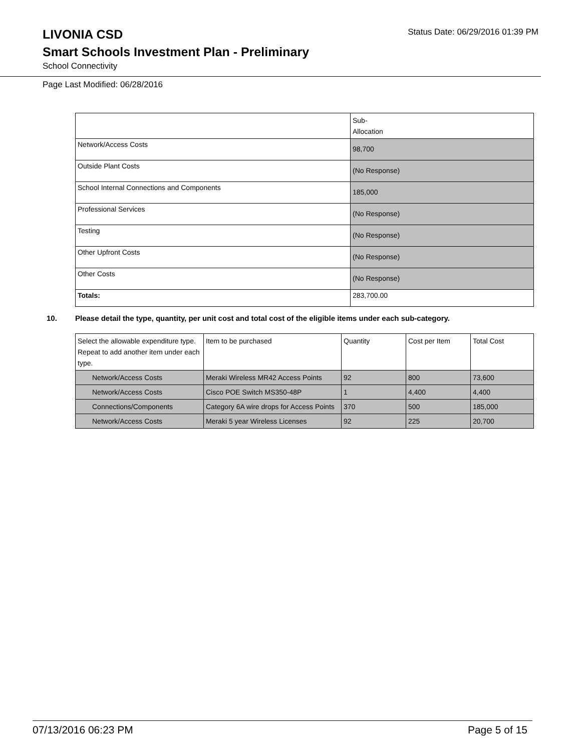LIVONIA CSD
Status Date: 06/29/2016 01:39 PM
Smart Schools Investment Plan - Preliminary
School Connectivity
Page Last Modified: 06/28/2016
| | Sub- Allocation |
| --- | --- |
| Network/Access Costs | 98,700 |
| Outside Plant Costs | (No Response) |
| School Internal Connections and Components | 185,000 |
| Professional Services | (No Response) |
| Testing | (No Response) |
| Other Upfront Costs | (No Response) |
| Other Costs | (No Response) |
| Totals: | 283,700.00 |
10. Please detail the type, quantity, per unit cost and total cost of the eligible items under each sub-category.
| Select the allowable expenditure type. Repeat to add another item under each type. | Item to be purchased | Quantity | Cost per Item | Total Cost |
| --- | --- | --- | --- | --- |
| Network/Access Costs | Meraki Wireless MR42 Access Points | 92 | 800 | 73,600 |
| Network/Access Costs | Cisco POE Switch MS350-48P | 1 | 4,400 | 4,400 |
| Connections/Components | Category 6A wire drops for Access Points | 370 | 500 | 185,000 |
| Network/Access Costs | Meraki 5 year Wireless Licenses | 92 | 225 | 20,700 |
07/13/2016 06:23 PM Page 5 of 15